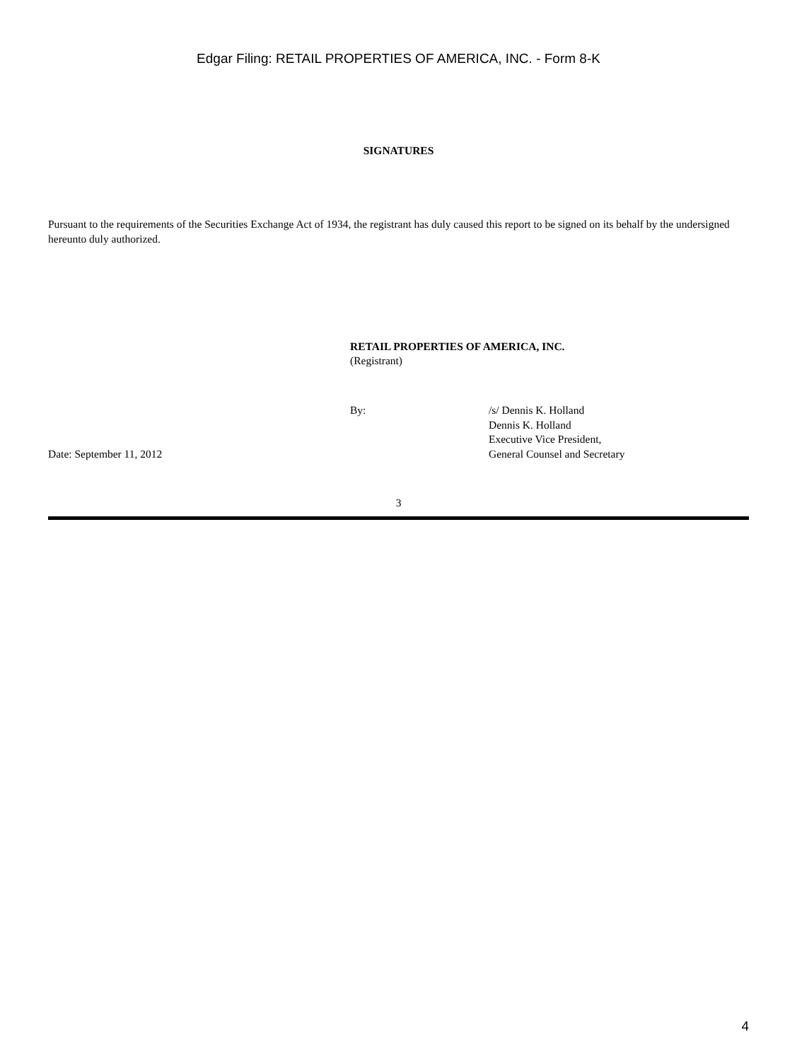Edgar Filing: RETAIL PROPERTIES OF AMERICA, INC. - Form 8-K
SIGNATURES
Pursuant to the requirements of the Securities Exchange Act of 1934, the registrant has duly caused this report to be signed on its behalf by the undersigned hereunto duly authorized.
RETAIL PROPERTIES OF AMERICA, INC.
(Registrant)
Date: September 11, 2012
By:
/s/ Dennis K. Holland
Dennis K. Holland
Executive Vice President,
General Counsel and Secretary
3
4